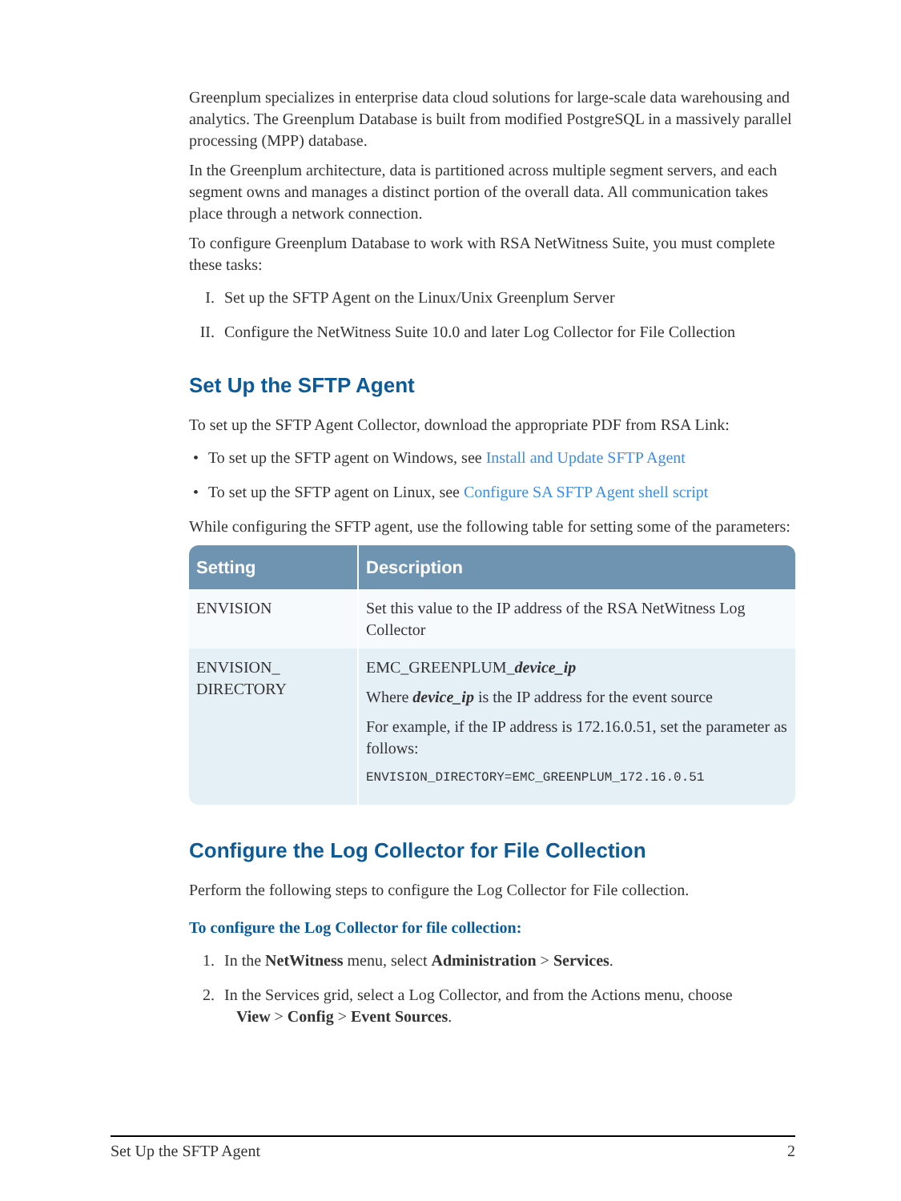Greenplum specializes in enterprise data cloud solutions for large-scale data warehousing and analytics. The Greenplum Database is built from modified PostgreSQL in a massively parallel processing (MPP) database.
In the Greenplum architecture, data is partitioned across multiple segment servers, and each segment owns and manages a distinct portion of the overall data. All communication takes place through a network connection.
To configure Greenplum Database to work with RSA NetWitness Suite, you must complete these tasks:
I. Set up the SFTP Agent on the Linux/Unix Greenplum Server
II. Configure the NetWitness Suite 10.0 and later Log Collector for File Collection
Set Up the SFTP Agent
To set up the SFTP Agent Collector, download the appropriate PDF from RSA Link:
• To set up the SFTP agent on Windows, see Install and Update SFTP Agent
• To set up the SFTP agent on Linux, see Configure SA SFTP Agent shell script
While configuring the SFTP agent, use the following table for setting some of the parameters:
| Setting | Description |
| --- | --- |
| ENVISION | Set this value to the IP address of the RSA NetWitness Log Collector |
| ENVISION_ DIRECTORY | EMC_GREENPLUM_ device_ip Where device_ip is the IP address for the event source For example, if the IP address is 172.16.0.51, set the parameter as follows: ENVISION_DIRECTORY=EMC_GREENPLUM_172.16.0.51 |
Configure the Log Collector for File Collection
Perform the following steps to configure the Log Collector for File collection.
To configure the Log Collector for file collection:
1. In the NetWitness menu, select Administration > Services.
2. In the Services grid, select a Log Collector, and from the Actions menu, choose
View > Config > Event Sources.
Set Up the SFTP Agent 2